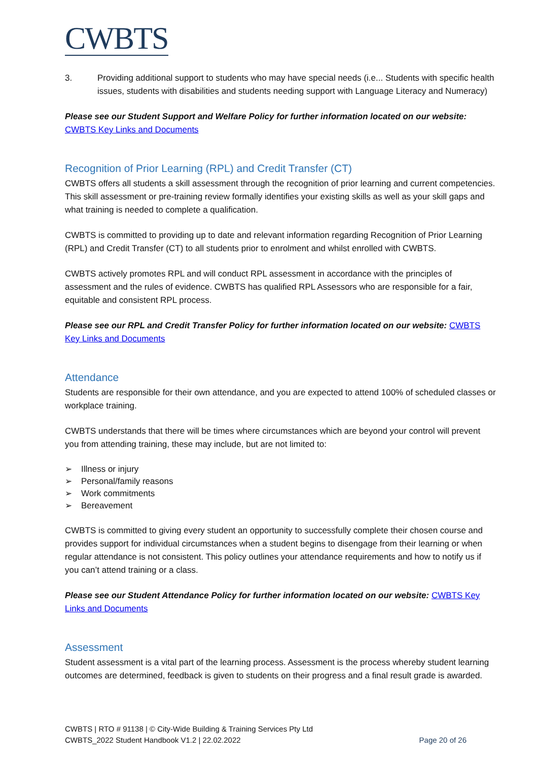CWBTS
3. Providing additional support to students who may have special needs (i.e... Students with specific health issues, students with disabilities and students needing support with Language Literacy and Numeracy)
Please see our Student Support and Welfare Policy for further information located on our website:
CWBTS Key Links and Documents
Recognition of Prior Learning (RPL) and Credit Transfer (CT)
CWBTS offers all students a skill assessment through the recognition of prior learning and current competencies. This skill assessment or pre-training review formally identifies your existing skills as well as your skill gaps and what training is needed to complete a qualification.
CWBTS is committed to providing up to date and relevant information regarding Recognition of Prior Learning (RPL) and Credit Transfer (CT) to all students prior to enrolment and whilst enrolled with CWBTS.
CWBTS actively promotes RPL and will conduct RPL assessment in accordance with the principles of assessment and the rules of evidence. CWBTS has qualified RPL Assessors who are responsible for a fair, equitable and consistent RPL process.
Please see our RPL and Credit Transfer Policy for further information located on our website: CWBTS Key Links and Documents
Attendance
Students are responsible for their own attendance, and you are expected to attend 100% of scheduled classes or workplace training.
CWBTS understands that there will be times where circumstances which are beyond your control will prevent you from attending training, these may include, but are not limited to:
➢ Illness or injury
➢ Personal/family reasons
➢ Work commitments
➢ Bereavement
CWBTS is committed to giving every student an opportunity to successfully complete their chosen course and provides support for individual circumstances when a student begins to disengage from their learning or when regular attendance is not consistent. This policy outlines your attendance requirements and how to notify us if you can’t attend training or a class.
Please see our Student Attendance Policy for further information located on our website: CWBTS Key Links and Documents
Assessment
Student assessment is a vital part of the learning process. Assessment is the process whereby student learning outcomes are determined, feedback is given to students on their progress and a final result grade is awarded.
CWBTS | RTO # 91138 | © City-Wide Building & Training Services Pty Ltd
CWBTS_2022 Student Handbook V1.2 | 22.02.2022 Page 20 of 26